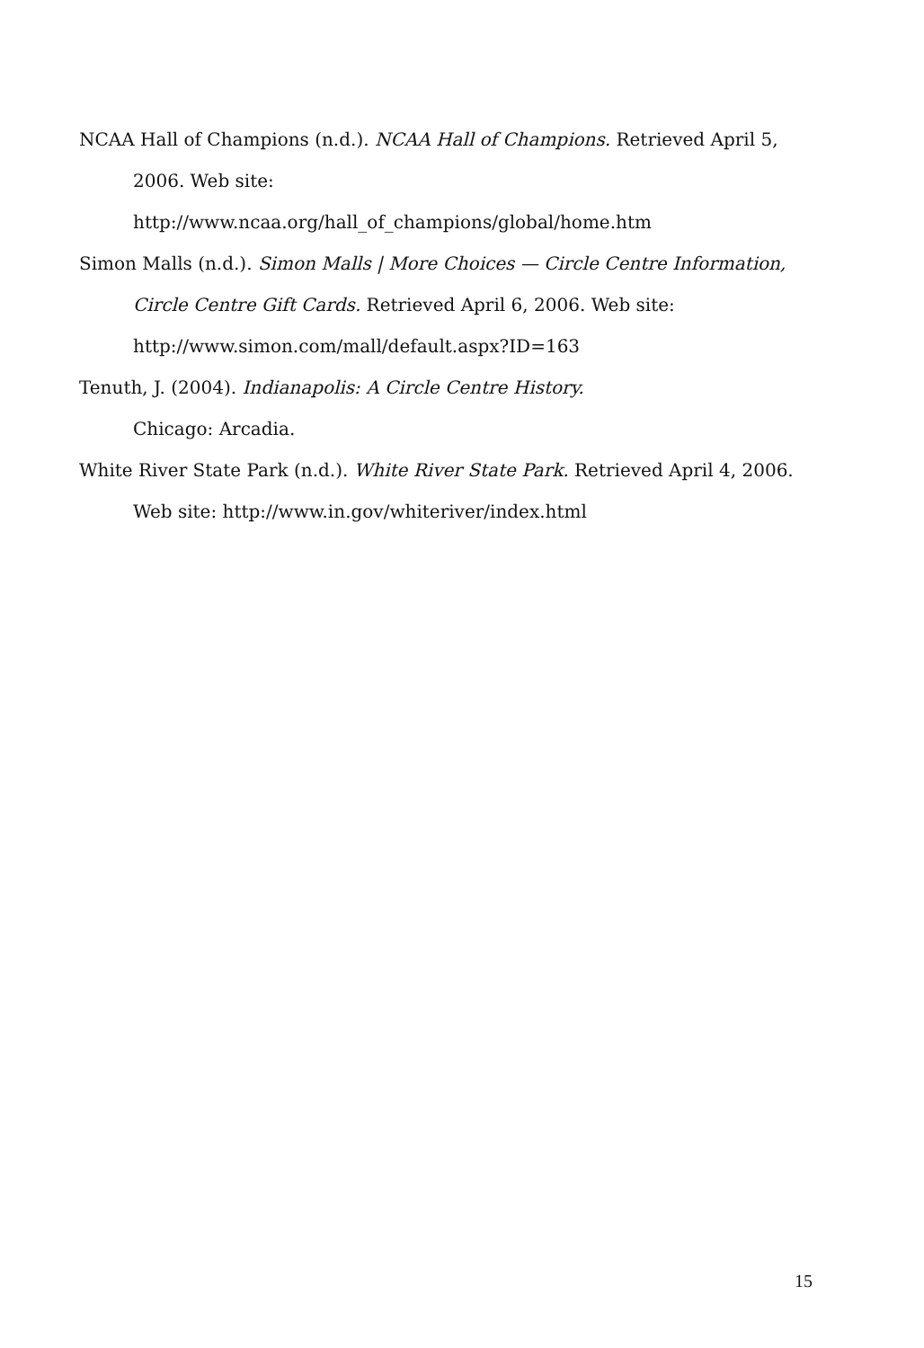NCAA Hall of Champions (n.d.). NCAA Hall of Champions. Retrieved April 5, 2006. Web site:
http://www.ncaa.org/hall_of_champions/global/home.htm
Simon Malls (n.d.). Simon Malls | More Choices — Circle Centre Information, Circle Centre Gift Cards. Retrieved April 6, 2006. Web site:
http://www.simon.com/mall/default.aspx?ID=163
Tenuth, J. (2004). Indianapolis: A Circle Centre History.
Chicago: Arcadia.
White River State Park (n.d.). White River State Park. Retrieved April 4, 2006.
Web site: http://www.in.gov/whiteriver/index.html
15